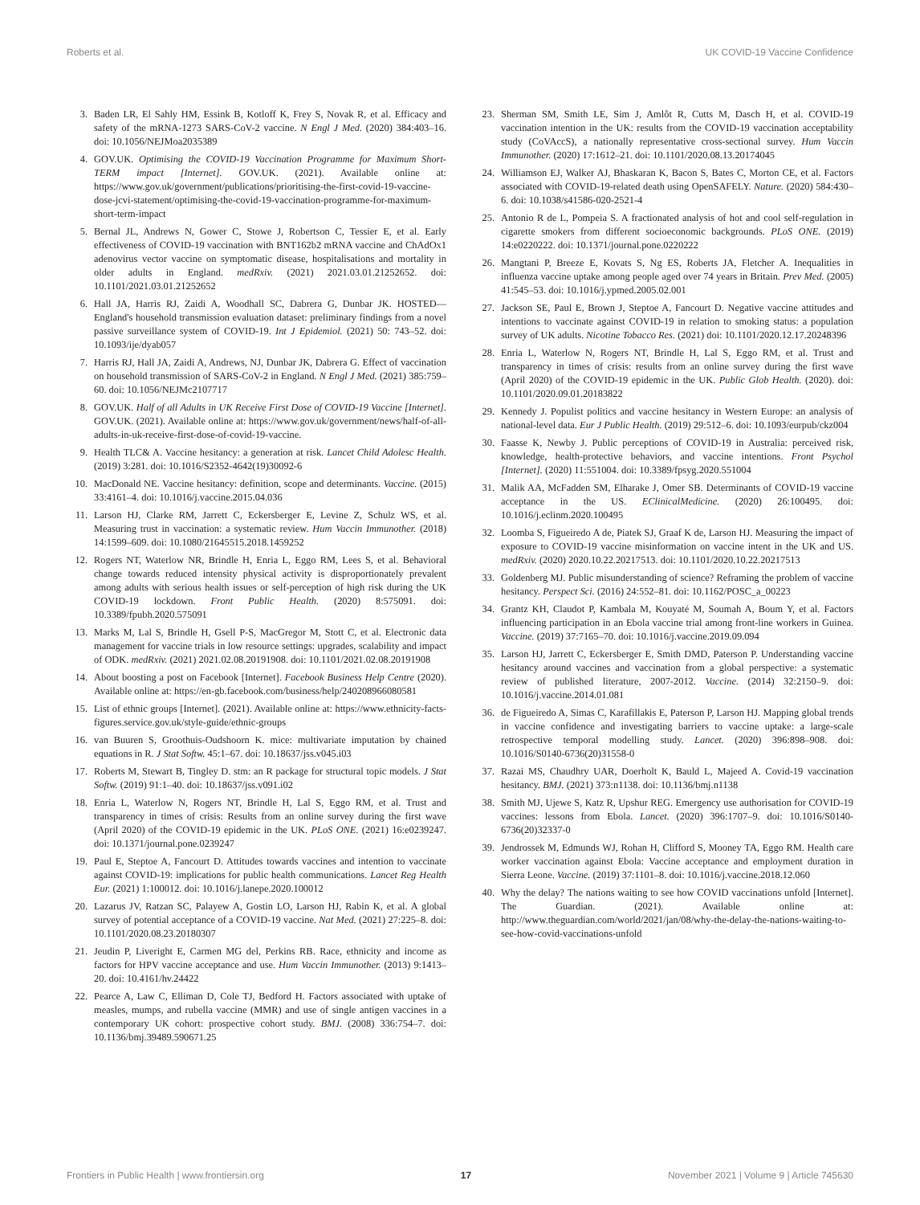Roberts et al. UK COVID-19 Vaccine Confidence
3. Baden LR, El Sahly HM, Essink B, Kotloff K, Frey S, Novak R, et al. Efficacy and safety of the mRNA-1273 SARS-CoV-2 vaccine. N Engl J Med. (2020) 384:403–16. doi: 10.1056/NEJMoa2035389
4. GOV.UK. Optimising the COVID-19 Vaccination Programme for Maximum Short-TERM impact [Internet]. GOV.UK. (2021). Available online at: https://www.gov.uk/government/publications/prioritising-the-first-covid-19-vaccine-dose-jcvi-statement/optimising-the-covid-19-vaccination-programme-for-maximum-short-term-impact
5. Bernal JL, Andrews N, Gower C, Stowe J, Robertson C, Tessier E, et al. Early effectiveness of COVID-19 vaccination with BNT162b2 mRNA vaccine and ChAdOx1 adenovirus vector vaccine on symptomatic disease, hospitalisations and mortality in older adults in England. medRxiv. (2021) 2021.03.01.21252652. doi: 10.1101/2021.03.01.21252652
6. Hall JA, Harris RJ, Zaidi A, Woodhall SC, Dabrera G, Dunbar JK. HOSTED—England's household transmission evaluation dataset: preliminary findings from a novel passive surveillance system of COVID-19. Int J Epidemiol. (2021) 50: 743–52. doi: 10.1093/ije/dyab057
7. Harris RJ, Hall JA, Zaidi A, Andrews, NJ, Dunbar JK, Dabrera G. Effect of vaccination on household transmission of SARS-CoV-2 in England. N Engl J Med. (2021) 385:759–60. doi: 10.1056/NEJMc2107717
8. GOV.UK. Half of all Adults in UK Receive First Dose of COVID-19 Vaccine [Internet]. GOV.UK. (2021). Available online at: https://www.gov.uk/government/news/half-of-all-adults-in-uk-receive-first-dose-of-covid-19-vaccine.
9. Health TLC& A. Vaccine hesitancy: a generation at risk. Lancet Child Adolesc Health. (2019) 3:281. doi: 10.1016/S2352-4642(19)30092-6
10. MacDonald NE. Vaccine hesitancy: definition, scope and determinants. Vaccine. (2015) 33:4161–4. doi: 10.1016/j.vaccine.2015.04.036
11. Larson HJ, Clarke RM, Jarrett C, Eckersberger E, Levine Z, Schulz WS, et al. Measuring trust in vaccination: a systematic review. Hum Vaccin Immunother. (2018) 14:1599–609. doi: 10.1080/21645515.2018.1459252
12. Rogers NT, Waterlow NR, Brindle H, Enria L, Eggo RM, Lees S, et al. Behavioral change towards reduced intensity physical activity is disproportionately prevalent among adults with serious health issues or self-perception of high risk during the UK COVID-19 lockdown. Front Public Health. (2020) 8:575091. doi: 10.3389/fpubh.2020.575091
13. Marks M, Lal S, Brindle H, Gsell P-S, MacGregor M, Stott C, et al. Electronic data management for vaccine trials in low resource settings: upgrades, scalability and impact of ODK. medRxiv. (2021) 2021.02.08.20191908. doi: 10.1101/2021.02.08.20191908
14. About boosting a post on Facebook [Internet]. Facebook Business Help Centre (2020). Available online at: https://en-gb.facebook.com/business/help/240208966080581
15. List of ethnic groups [Internet]. (2021). Available online at: https://www.ethnicity-facts-figures.service.gov.uk/style-guide/ethnic-groups
16. van Buuren S, Groothuis-Oudshoorn K. mice: multivariate imputation by chained equations in R. J Stat Softw. 45:1–67. doi: 10.18637/jss.v045.i03
17. Roberts M, Stewart B, Tingley D. stm: an R package for structural topic models. J Stat Softw. (2019) 91:1–40. doi: 10.18637/jss.v091.i02
18. Enria L, Waterlow N, Rogers NT, Brindle H, Lal S, Eggo RM, et al. Trust and transparency in times of crisis: Results from an online survey during the first wave (April 2020) of the COVID-19 epidemic in the UK. PLoS ONE. (2021) 16:e0239247. doi: 10.1371/journal.pone.0239247
19. Paul E, Steptoe A, Fancourt D. Attitudes towards vaccines and intention to vaccinate against COVID-19: implications for public health communications. Lancet Reg Health Eur. (2021) 1:100012. doi: 10.1016/j.lanepe.2020.100012
20. Lazarus JV, Ratzan SC, Palayew A, Gostin LO, Larson HJ, Rabin K, et al. A global survey of potential acceptance of a COVID-19 vaccine. Nat Med. (2021) 27:225–8. doi: 10.1101/2020.08.23.20180307
21. Jeudin P, Liveright E, Carmen MG del, Perkins RB. Race, ethnicity and income as factors for HPV vaccine acceptance and use. Hum Vaccin Immunother. (2013) 9:1413–20. doi: 10.4161/hv.24422
22. Pearce A, Law C, Elliman D, Cole TJ, Bedford H. Factors associated with uptake of measles, mumps, and rubella vaccine (MMR) and use of single antigen vaccines in a contemporary UK cohort: prospective cohort study. BMJ. (2008) 336:754–7. doi: 10.1136/bmj.39489.590671.25
23. Sherman SM, Smith LE, Sim J, Amlôt R, Cutts M, Dasch H, et al. COVID-19 vaccination intention in the UK: results from the COVID-19 vaccination acceptability study (CoVAccS), a nationally representative cross-sectional survey. Hum Vaccin Immunother. (2020) 17:1612–21. doi: 10.1101/2020.08.13.20174045
24. Williamson EJ, Walker AJ, Bhaskaran K, Bacon S, Bates C, Morton CE, et al. Factors associated with COVID-19-related death using OpenSAFELY. Nature. (2020) 584:430–6. doi: 10.1038/s41586-020-2521-4
25. Antonio R de L, Pompeia S. A fractionated analysis of hot and cool self-regulation in cigarette smokers from different socioeconomic backgrounds. PLoS ONE. (2019) 14:e0220222. doi: 10.1371/journal.pone.0220222
26. Mangtani P, Breeze E, Kovats S, Ng ES, Roberts JA, Fletcher A. Inequalities in influenza vaccine uptake among people aged over 74 years in Britain. Prev Med. (2005) 41:545–53. doi: 10.1016/j.ypmed.2005.02.001
27. Jackson SE, Paul E, Brown J, Steptoe A, Fancourt D. Negative vaccine attitudes and intentions to vaccinate against COVID-19 in relation to smoking status: a population survey of UK adults. Nicotine Tobacco Res. (2021) doi: 10.1101/2020.12.17.20248396
28. Enria L, Waterlow N, Rogers NT, Brindle H, Lal S, Eggo RM, et al. Trust and transparency in times of crisis: results from an online survey during the first wave (April 2020) of the COVID-19 epidemic in the UK. Public Glob Health. (2020). doi: 10.1101/2020.09.01.20183822
29. Kennedy J. Populist politics and vaccine hesitancy in Western Europe: an analysis of national-level data. Eur J Public Health. (2019) 29:512–6. doi: 10.1093/eurpub/ckz004
30. Faasse K, Newby J. Public perceptions of COVID-19 in Australia: perceived risk, knowledge, health-protective behaviors, and vaccine intentions. Front Psychol [Internet]. (2020) 11:551004. doi: 10.3389/fpsyg.2020.551004
31. Malik AA, McFadden SM, Elharake J, Omer SB. Determinants of COVID-19 vaccine acceptance in the US. EClinicalMedicine. (2020) 26:100495. doi: 10.1016/j.eclinm.2020.100495
32. Loomba S, Figueiredo A de, Piatek SJ, Graaf K de, Larson HJ. Measuring the impact of exposure to COVID-19 vaccine misinformation on vaccine intent in the UK and US. medRxiv. (2020) 2020.10.22.20217513. doi: 10.1101/2020.10.22.20217513
33. Goldenberg MJ. Public misunderstanding of science? Reframing the problem of vaccine hesitancy. Perspect Sci. (2016) 24:552–81. doi: 10.1162/POSC_a_00223
34. Grantz KH, Claudot P, Kambala M, Kouyaté M, Soumah A, Boum Y, et al. Factors influencing participation in an Ebola vaccine trial among front-line workers in Guinea. Vaccine. (2019) 37:7165–70. doi: 10.1016/j.vaccine.2019.09.094
35. Larson HJ, Jarrett C, Eckersberger E, Smith DMD, Paterson P. Understanding vaccine hesitancy around vaccines and vaccination from a global perspective: a systematic review of published literature, 2007-2012. Vaccine. (2014) 32:2150–9. doi: 10.1016/j.vaccine.2014.01.081
36. de Figueiredo A, Simas C, Karafillakis E, Paterson P, Larson HJ. Mapping global trends in vaccine confidence and investigating barriers to vaccine uptake: a large-scale retrospective temporal modelling study. Lancet. (2020) 396:898–908. doi: 10.1016/S0140-6736(20)31558-0
37. Razai MS, Chaudhry UAR, Doerholt K, Bauld L, Majeed A. Covid-19 vaccination hesitancy. BMJ. (2021) 373:n1138. doi: 10.1136/bmj.n1138
38. Smith MJ, Ujewe S, Katz R, Upshur REG. Emergency use authorisation for COVID-19 vaccines: lessons from Ebola. Lancet. (2020) 396:1707–9. doi: 10.1016/S0140-6736(20)32337-0
39. Jendrossek M, Edmunds WJ, Rohan H, Clifford S, Mooney TA, Eggo RM. Health care worker vaccination against Ebola: Vaccine acceptance and employment duration in Sierra Leone. Vaccine. (2019) 37:1101–8. doi: 10.1016/j.vaccine.2018.12.060
40. Why the delay? The nations waiting to see how COVID vaccinations unfold [Internet]. The Guardian. (2021). Available online at: http://www.theguardian.com/world/2021/jan/08/why-the-delay-the-nations-waiting-to-see-how-covid-vaccinations-unfold
Frontiers in Public Health | www.frontiersin.org 17 November 2021 | Volume 9 | Article 745630